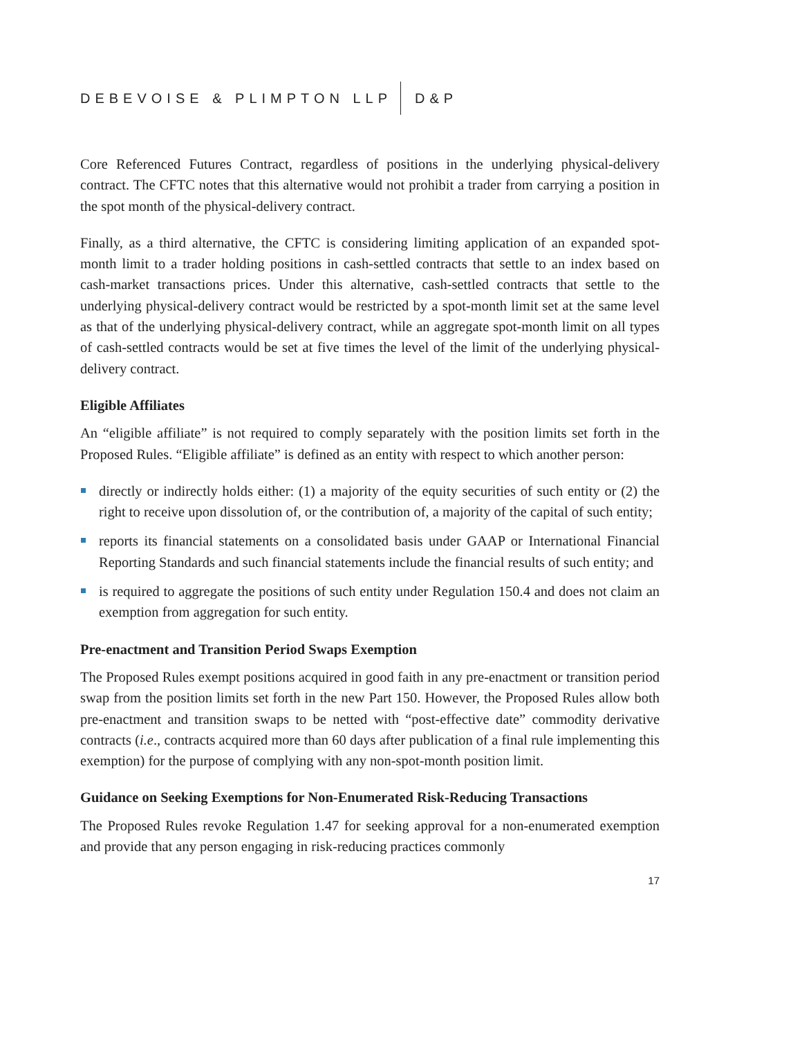DEBEVOISE & PLIMPTON LLP D&P
Core Referenced Futures Contract, regardless of positions in the underlying physical-delivery contract. The CFTC notes that this alternative would not prohibit a trader from carrying a position in the spot month of the physical-delivery contract.
Finally, as a third alternative, the CFTC is considering limiting application of an expanded spot-month limit to a trader holding positions in cash-settled contracts that settle to an index based on cash-market transactions prices. Under this alternative, cash-settled contracts that settle to the underlying physical-delivery contract would be restricted by a spot-month limit set at the same level as that of the underlying physical-delivery contract, while an aggregate spot-month limit on all types of cash-settled contracts would be set at five times the level of the limit of the underlying physical-delivery contract.
Eligible Affiliates
An “eligible affiliate” is not required to comply separately with the position limits set forth in the Proposed Rules. “Eligible affiliate” is defined as an entity with respect to which another person:
directly or indirectly holds either: (1) a majority of the equity securities of such entity or (2) the right to receive upon dissolution of, or the contribution of, a majority of the capital of such entity;
reports its financial statements on a consolidated basis under GAAP or International Financial Reporting Standards and such financial statements include the financial results of such entity; and
is required to aggregate the positions of such entity under Regulation 150.4 and does not claim an exemption from aggregation for such entity.
Pre-enactment and Transition Period Swaps Exemption
The Proposed Rules exempt positions acquired in good faith in any pre-enactment or transition period swap from the position limits set forth in the new Part 150. However, the Proposed Rules allow both pre-enactment and transition swaps to be netted with “post-effective date” commodity derivative contracts (i.e., contracts acquired more than 60 days after publication of a final rule implementing this exemption) for the purpose of complying with any non-spot-month position limit.
Guidance on Seeking Exemptions for Non-Enumerated Risk-Reducing Transactions
The Proposed Rules revoke Regulation 1.47 for seeking approval for a non-enumerated exemption and provide that any person engaging in risk-reducing practices commonly
17